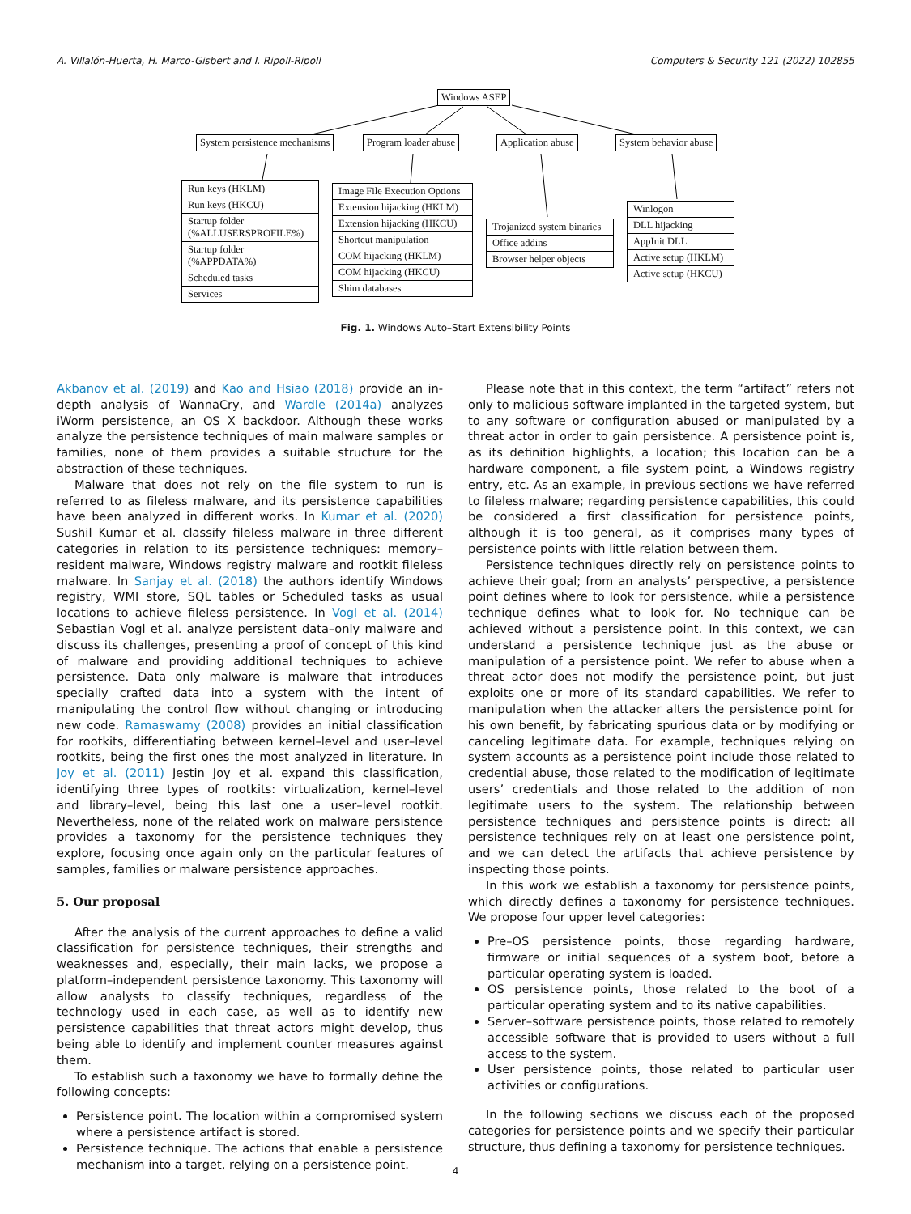A. Villalón-Huerta, H. Marco-Gisbert and I. Ripoll-Ripoll Computers & Security 121 (2022) 102855
Windows ASEP
System persistence mechanisms Program loader abuse Application abuse System behavior abuse
Run keys (HKLM)
Run keys (HKCU)
Startup folder
(%ALLUSERSPROFILE%)
Startup folder
(%APPDATA%)
Scheduled tasks
Services
Image File Execution Options
Extension hijacking (HKLM)
Extension hijacking (HKCU)
Shortcut manipulation
COM hijacking (HKLM)
COM hijacking (HKCU)
Shim databases
Trojanized system binaries
Office addins
Browser helper objects
Winlogon
DLL hijacking
AppInit DLL
Active setup (HKLM)
Active setup (HKCU)
Fig. 1. Windows Auto–Start Extensibility Points
Akbanov et al. (2019) and Kao and Hsiao (2018) provide an in-depth analysis of WannaCry, and Wardle (2014a) analyzes iWorm persistence, an OS X backdoor. Although these works analyze the persistence techniques of main malware samples or families, none of them provides a suitable structure for the abstraction of these techniques.
Malware that does not rely on the file system to run is referred to as fileless malware, and its persistence capabilities have been analyzed in different works. In Kumar et al. (2020) Sushil Kumar et al. classify fileless malware in three different categories in relation to its persistence techniques: memory–resident malware, Windows registry malware and rootkit fileless malware. In Sanjay et al. (2018) the authors identify Windows registry, WMI store, SQL tables or Scheduled tasks as usual locations to achieve fileless persistence. In Vogl et al. (2014) Sebastian Vogl et al. analyze persistent data–only malware and discuss its challenges, presenting a proof of concept of this kind of malware and providing additional techniques to achieve persistence. Data only malware is malware that introduces specially crafted data into a system with the intent of manipulating the control flow without changing or introducing new code. Ramaswamy (2008) provides an initial classification for rootkits, differentiating between kernel–level and user–level rootkits, being the first ones the most analyzed in literature. In Joy et al. (2011) Jestin Joy et al. expand this classification, identifying three types of rootkits: virtualization, kernel–level and library–level, being this last one a user–level rootkit. Nevertheless, none of the related work on malware persistence provides a taxonomy for the persistence techniques they explore, focusing once again only on the particular features of samples, families or malware persistence approaches.
5. Our proposal
After the analysis of the current approaches to define a valid classification for persistence techniques, their strengths and weaknesses and, especially, their main lacks, we propose a platform–independent persistence taxonomy. This taxonomy will allow analysts to classify techniques, regardless of the technology used in each case, as well as to identify new persistence capabilities that threat actors might develop, thus being able to identify and implement counter measures against them.
To establish such a taxonomy we have to formally define the following concepts:
Persistence point. The location within a compromised system where a persistence artifact is stored.
Persistence technique. The actions that enable a persistence mechanism into a target, relying on a persistence point.
Please note that in this context, the term “artifact” refers not only to malicious software implanted in the targeted system, but to any software or configuration abused or manipulated by a threat actor in order to gain persistence. A persistence point is, as its definition highlights, a location; this location can be a hardware component, a file system point, a Windows registry entry, etc. As an example, in previous sections we have referred to fileless malware; regarding persistence capabilities, this could be considered a first classification for persistence points, although it is too general, as it comprises many types of persistence points with little relation between them.
Persistence techniques directly rely on persistence points to achieve their goal; from an analysts’ perspective, a persistence point defines where to look for persistence, while a persistence technique defines what to look for. No technique can be achieved without a persistence point. In this context, we can understand a persistence technique just as the abuse or manipulation of a persistence point. We refer to abuse when a threat actor does not modify the persistence point, but just exploits one or more of its standard capabilities. We refer to manipulation when the attacker alters the persistence point for his own benefit, by fabricating spurious data or by modifying or canceling legitimate data. For example, techniques relying on system accounts as a persistence point include those related to credential abuse, those related to the modification of legitimate users’ credentials and those related to the addition of non legitimate users to the system. The relationship between persistence techniques and persistence points is direct: all persistence techniques rely on at least one persistence point, and we can detect the artifacts that achieve persistence by inspecting those points.
In this work we establish a taxonomy for persistence points, which directly defines a taxonomy for persistence techniques. We propose four upper level categories:
Pre–OS persistence points, those regarding hardware, firmware or initial sequences of a system boot, before a particular operating system is loaded.
OS persistence points, those related to the boot of a particular operating system and to its native capabilities.
Server–software persistence points, those related to remotely accessible software that is provided to users without a full access to the system.
User persistence points, those related to particular user activities or configurations.
In the following sections we discuss each of the proposed categories for persistence points and we specify their particular structure, thus defining a taxonomy for persistence techniques.
4